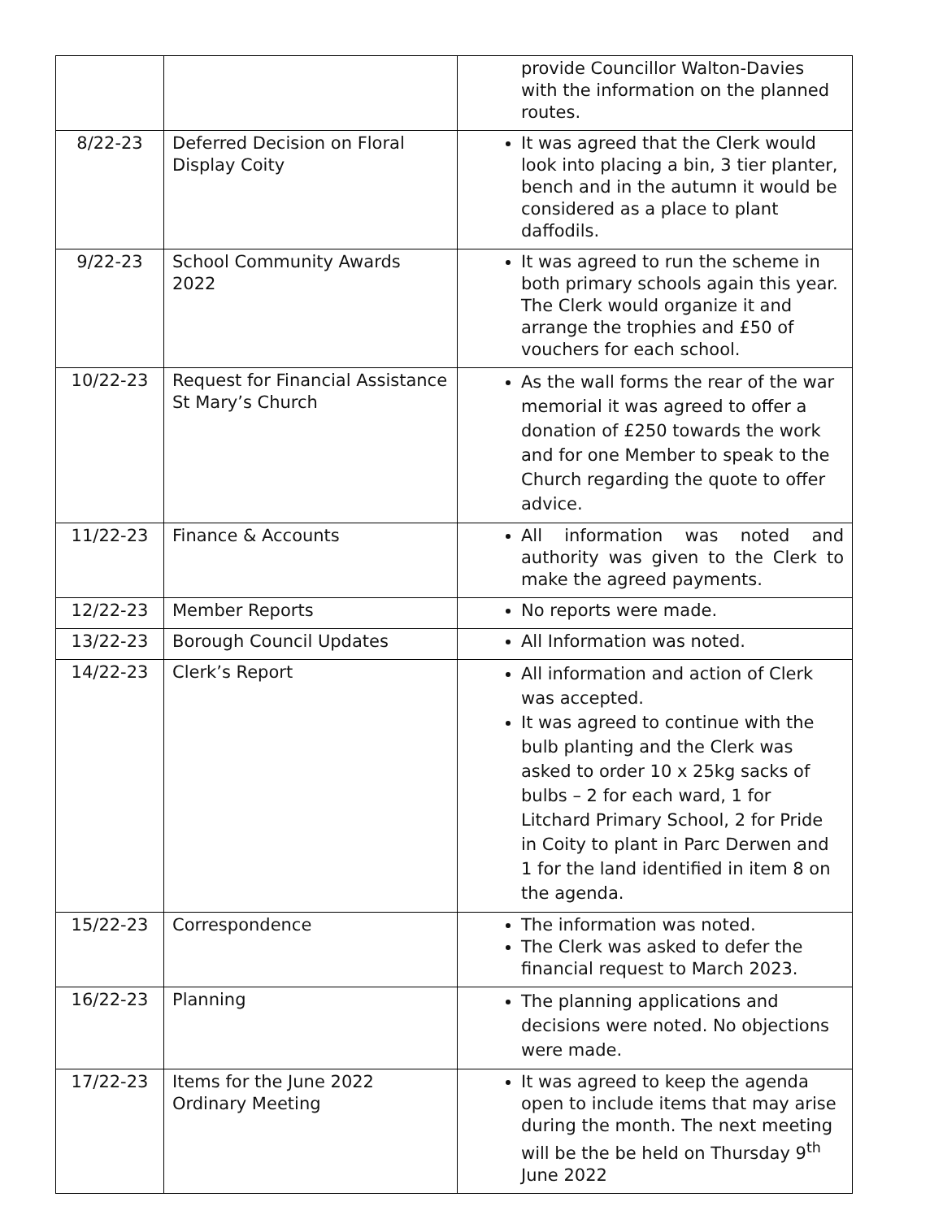| | | provide Councillor Walton-Davies with the information on the planned routes. |
| 8/22-23 | Deferred Decision on Floral Display Coity | It was agreed that the Clerk would look into placing a bin, 3 tier planter, bench and in the autumn it would be considered as a place to plant daffodils. |
| 9/22-23 | School Community Awards 2022 | It was agreed to run the scheme in both primary schools again this year. The Clerk would organize it and arrange the trophies and £50 of vouchers for each school. |
| 10/22-23 | Request for Financial Assistance St Mary’s Church | As the wall forms the rear of the war memorial it was agreed to offer a donation of £250 towards the work and for one Member to speak to the Church regarding the quote to offer advice. |
| 11/22-23 | Finance & Accounts | All information was noted and authority was given to the Clerk to make the agreed payments. |
| 12/22-23 | Member Reports | No reports were made. |
| 13/22-23 | Borough Council Updates | All Information was noted. |
| 14/22-23 | Clerk’s Report | All information and action of Clerk was accepted. It was agreed to continue with the bulb planting and the Clerk was asked to order 10 x 25kg sacks of bulbs – 2 for each ward, 1 for Litchard Primary School, 2 for Pride in Coity to plant in Parc Derwen and 1 for the land identified in item 8 on the agenda. |
| 15/22-23 | Correspondence | The information was noted. The Clerk was asked to defer the financial request to March 2023. |
| 16/22-23 | Planning | The planning applications and decisions were noted. No objections were made. |
| 17/22-23 | Items for the June 2022 Ordinary Meeting | It was agreed to keep the agenda open to include items that may arise during the month. The next meeting will be the be held on Thursday 9<sup>th</sup> June 2022 |